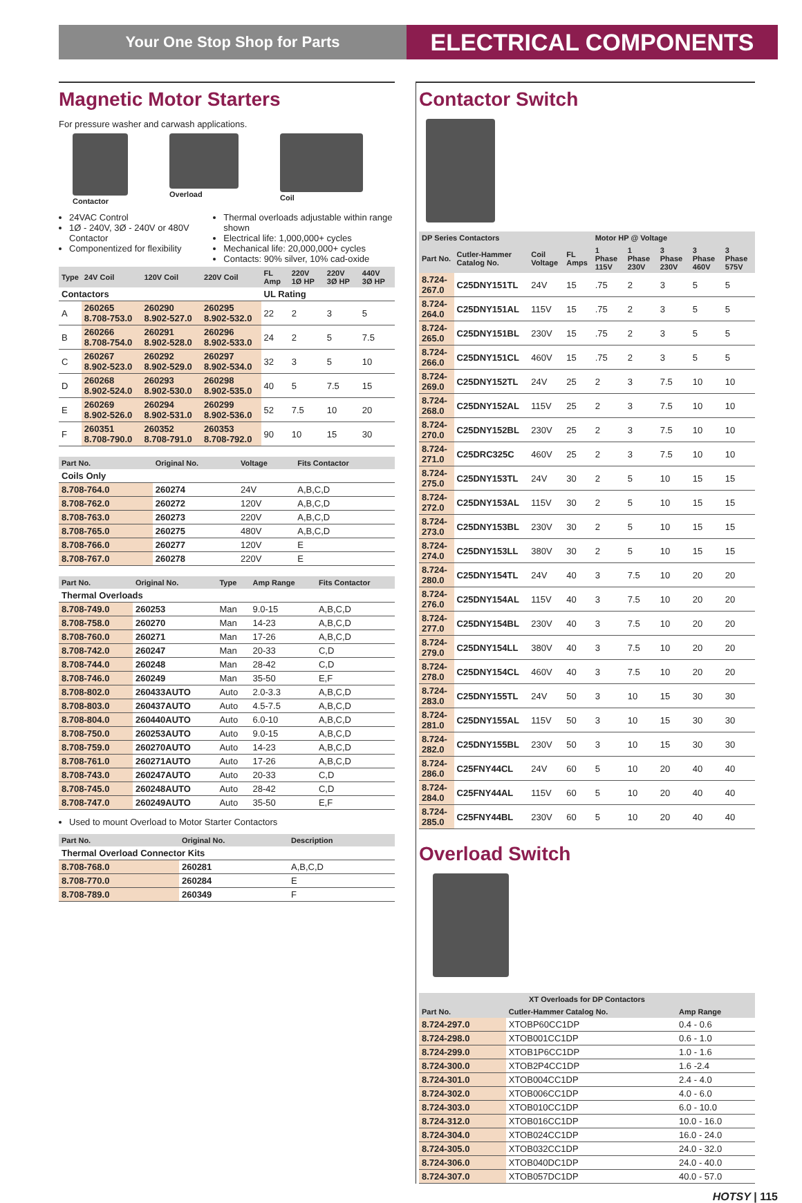Your One Stop Shop for Parts
ELECTRICAL COMPONENTS
Magnetic Motor Starters
For pressure washer and carwash applications.
Contactor
Overload
Coil
24VAC Control
1Ø - 240V, 3Ø - 240V or 480V Contactor
Componentized for flexibility
Thermal overloads adjustable within range shown
Electrical life: 1,000,000+ cycles
Mechanical life: 20,000,000+ cycles
Contacts: 90% silver, 10% cad-oxide
| Type | 24V Coil | 120V Coil | 220V Coil | FL Amp | 220V 1Ø HP | 220V 3Ø HP | 440V 3Ø HP |
| --- | --- | --- | --- | --- | --- | --- | --- |
| Contactors | | | | UL Rating | | | |
| A | 260265 8.708-753.0 | 260290 8.902-527.0 | 260295 8.902-532.0 | 22 | 2 | 3 | 5 |
| B | 260266 8.708-754.0 | 260291 8.902-528.0 | 260296 8.902-533.0 | 24 | 2 | 5 | 7.5 |
| C | 260267 8.902-523.0 | 260292 8.902-529.0 | 260297 8.902-534.0 | 32 | 3 | 5 | 10 |
| D | 260268 8.902-524.0 | 260293 8.902-530.0 | 260298 8.902-535.0 | 40 | 5 | 7.5 | 15 |
| E | 260269 8.902-526.0 | 260294 8.902-531.0 | 260299 8.902-536.0 | 52 | 7.5 | 10 | 20 |
| F | 260351 8.708-790.0 | 260352 8.708-791.0 | 260353 8.708-792.0 | 90 | 10 | 15 | 30 |
| Part No. | Original No. | Voltage | Fits Contactor |
| --- | --- | --- | --- |
| Coils Only | | | |
| 8.708-764.0 | 260274 | 24V | A,B,C,D |
| 8.708-762.0 | 260272 | 120V | A,B,C,D |
| 8.708-763.0 | 260273 | 220V | A,B,C,D |
| 8.708-765.0 | 260275 | 480V | A,B,C,D |
| 8.708-766.0 | 260277 | 120V | E |
| 8.708-767.0 | 260278 | 220V | E |
| Part No. | Original No. | Type | Amp Range | Fits Contactor |
| --- | --- | --- | --- | --- |
| Thermal Overloads | | | | |
| 8.708-749.0 | 260253 | Man | 9.0-15 | A,B,C,D |
| 8.708-758.0 | 260270 | Man | 14-23 | A,B,C,D |
| 8.708-760.0 | 260271 | Man | 17-26 | A,B,C,D |
| 8.708-742.0 | 260247 | Man | 20-33 | C,D |
| 8.708-744.0 | 260248 | Man | 28-42 | C,D |
| 8.708-746.0 | 260249 | Man | 35-50 | E,F |
| 8.708-802.0 | 260433AUTO | Auto | 2.0-3.3 | A,B,C,D |
| 8.708-803.0 | 260437AUTO | Auto | 4.5-7.5 | A,B,C,D |
| 8.708-804.0 | 260440AUTO | Auto | 6.0-10 | A,B,C,D |
| 8.708-750.0 | 260253AUTO | Auto | 9.0-15 | A,B,C,D |
| 8.708-759.0 | 260270AUTO | Auto | 14-23 | A,B,C,D |
| 8.708-761.0 | 260271AUTO | Auto | 17-26 | A,B,C,D |
| 8.708-743.0 | 260247AUTO | Auto | 20-33 | C,D |
| 8.708-745.0 | 260248AUTO | Auto | 28-42 | C,D |
| 8.708-747.0 | 260249AUTO | Auto | 35-50 | E,F |
Used to mount Overload to Motor Starter Contactors
| Part No. | Original No. | Description |
| --- | --- | --- |
| Thermal Overload Connector Kits | | |
| 8.708-768.0 | 260281 | A,B,C,D |
| 8.708-770.0 | 260284 | E |
| 8.708-789.0 | 260349 | F |
Contactor Switch
| DP Series Contactors | | | | Motor HP @ Voltage | | | | |
| --- | --- | --- | --- | --- | --- | --- | --- | --- |
| Part No. | Cutler-Hammer Catalog No. | Coil Voltage | FL Amps | 1 Phase 115V | 1 Phase 230V | 3 Phase 230V | 3 Phase 460V | 3 Phase 575V |
| 8.724-267.0 | C25DNY151TL | 24V | 15 | .75 | 2 | 3 | 5 | 5 |
| 8.724-264.0 | C25DNY151AL | 115V | 15 | .75 | 2 | 3 | 5 | 5 |
| 8.724-265.0 | C25DNY151BL | 230V | 15 | .75 | 2 | 3 | 5 | 5 |
| 8.724-266.0 | C25DNY151CL | 460V | 15 | .75 | 2 | 3 | 5 | 5 |
| 8.724-269.0 | C25DNY152TL | 24V | 25 | 2 | 3 | 7.5 | 10 | 10 |
| 8.724-268.0 | C25DNY152AL | 115V | 25 | 2 | 3 | 7.5 | 10 | 10 |
| 8.724-270.0 | C25DNY152BL | 230V | 25 | 2 | 3 | 7.5 | 10 | 10 |
| 8.724-271.0 | C25DRC325C | 460V | 25 | 2 | 3 | 7.5 | 10 | 10 |
| 8.724-275.0 | C25DNY153TL | 24V | 30 | 2 | 5 | 10 | 15 | 15 |
| 8.724-272.0 | C25DNY153AL | 115V | 30 | 2 | 5 | 10 | 15 | 15 |
| 8.724-273.0 | C25DNY153BL | 230V | 30 | 2 | 5 | 10 | 15 | 15 |
| 8.724-274.0 | C25DNY153LL | 380V | 30 | 2 | 5 | 10 | 15 | 15 |
| 8.724-280.0 | C25DNY154TL | 24V | 40 | 3 | 7.5 | 10 | 20 | 20 |
| 8.724-276.0 | C25DNY154AL | 115V | 40 | 3 | 7.5 | 10 | 20 | 20 |
| 8.724-277.0 | C25DNY154BL | 230V | 40 | 3 | 7.5 | 10 | 20 | 20 |
| 8.724-279.0 | C25DNY154LL | 380V | 40 | 3 | 7.5 | 10 | 20 | 20 |
| 8.724-278.0 | C25DNY154CL | 460V | 40 | 3 | 7.5 | 10 | 20 | 20 |
| 8.724-283.0 | C25DNY155TL | 24V | 50 | 3 | 10 | 15 | 30 | 30 |
| 8.724-281.0 | C25DNY155AL | 115V | 50 | 3 | 10 | 15 | 30 | 30 |
| 8.724-282.0 | C25DNY155BL | 230V | 50 | 3 | 10 | 15 | 30 | 30 |
| 8.724-286.0 | C25FNY44CL | 24V | 60 | 5 | 10 | 20 | 40 | 40 |
| 8.724-284.0 | C25FNY44AL | 115V | 60 | 5 | 10 | 20 | 40 | 40 |
| 8.724-285.0 | C25FNY44BL | 230V | 60 | 5 | 10 | 20 | 40 | 40 |
Overload Switch
| XT Overloads for DP Contactors | | |
| --- | --- | --- |
| Part No. | Cutler-Hammer Catalog No. | Amp Range |
| 8.724-297.0 | XTOBP60CC1DP | 0.4 - 0.6 |
| 8.724-298.0 | XTOB001CC1DP | 0.6 - 1.0 |
| 8.724-299.0 | XTOB1P6CC1DP | 1.0 - 1.6 |
| 8.724-300.0 | XTOB2P4CC1DP | 1.6 -2.4 |
| 8.724-301.0 | XTOB004CC1DP | 2.4 - 4.0 |
| 8.724-302.0 | XTOB006CC1DP | 4.0 - 6.0 |
| 8.724-303.0 | XTOB010CC1DP | 6.0 - 10.0 |
| 8.724-312.0 | XTOB016CC1DP | 10.0 - 16.0 |
| 8.724-304.0 | XTOB024CC1DP | 16.0 - 24.0 |
| 8.724-305.0 | XTOB032CC1DP | 24.0 - 32.0 |
| 8.724-306.0 | XTOB040DC1DP | 24.0 - 40.0 |
| 8.724-307.0 | XTOB057DC1DP | 40.0 - 57.0 |
HOTSY | 115